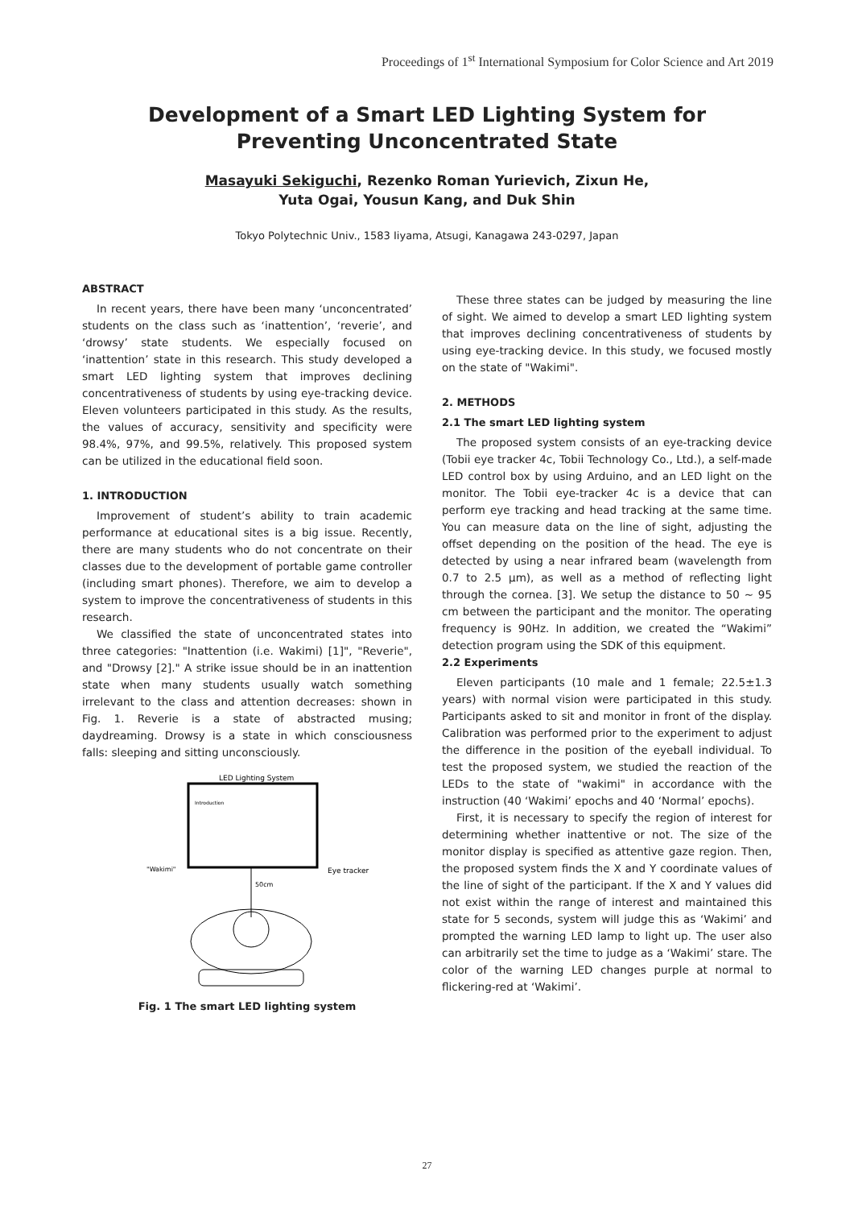Proceedings of 1<sup>st</sup> International Symposium for Color Science and Art 2019
Development of a Smart LED Lighting System for
Preventing Unconcentrated State
Masayuki Sekiguchi, Rezenko Roman Yurievich, Zixun He,
Yuta Ogai, Yousun Kang, and Duk Shin
Tokyo Polytechnic Univ., 1583 Iiyama, Atsugi, Kanagawa 243-0297, Japan
ABSTRACT
In recent years, there have been many ‘unconcentrated’ students on the class such as ‘inattention’, ‘reverie’, and ‘drowsy’ state students. We especially focused on ‘inattention’ state in this research. This study developed a smart LED lighting system that improves declining concentrativeness of students by using eye-tracking device. Eleven volunteers participated in this study. As the results, the values of accuracy, sensitivity and specificity were 98.4%, 97%, and 99.5%, relatively. This proposed system can be utilized in the educational field soon.
1. INTRODUCTION
Improvement of student’s ability to train academic performance at educational sites is a big issue. Recently, there are many students who do not concentrate on their classes due to the development of portable game controller (including smart phones). Therefore, we aim to develop a system to improve the concentrativeness of students in this research.
We classified the state of unconcentrated states into three categories: "Inattention (i.e. Wakimi) [1]", "Reverie", and "Drowsy [2]." A strike issue should be in an inattention state when many students usually watch something irrelevant to the class and attention decreases: shown in Fig. 1. Reverie is a state of abstracted musing; daydreaming. Drowsy is a state in which consciousness falls: sleeping and sitting unconsciously.
LED Lighting System
Introduction
50cm
Eye tracker
"Wakimi"
Fig. 1 The smart LED lighting system
These three states can be judged by measuring the line of sight. We aimed to develop a smart LED lighting system that improves declining concentrativeness of students by using eye-tracking device. In this study, we focused mostly on the state of "Wakimi".
2. METHODS
2.1 The smart LED lighting system
The proposed system consists of an eye-tracking device (Tobii eye tracker 4c, Tobii Technology Co., Ltd.), a self-made LED control box by using Arduino, and an LED light on the monitor. The Tobii eye-tracker 4c is a device that can perform eye tracking and head tracking at the same time. You can measure data on the line of sight, adjusting the offset depending on the position of the head. The eye is detected by using a near infrared beam (wavelength from 0.7 to 2.5 μm), as well as a method of reflecting light through the cornea. [3]. We setup the distance to 50 ~ 95 cm between the participant and the monitor. The operating frequency is 90Hz. In addition, we created the “Wakimi” detection program using the SDK of this equipment.
2.2 Experiments
Eleven participants (10 male and 1 female; 22.5±1.3 years) with normal vision were participated in this study. Participants asked to sit and monitor in front of the display. Calibration was performed prior to the experiment to adjust the difference in the position of the eyeball individual. To test the proposed system, we studied the reaction of the LEDs to the state of "wakimi" in accordance with the instruction (40 ‘Wakimi’ epochs and 40 ‘Normal’ epochs).
First, it is necessary to specify the region of interest for determining whether inattentive or not. The size of the monitor display is specified as attentive gaze region. Then, the proposed system finds the X and Y coordinate values of the line of sight of the participant. If the X and Y values did not exist within the range of interest and maintained this state for 5 seconds, system will judge this as ‘Wakimi’ and prompted the warning LED lamp to light up. The user also can arbitrarily set the time to judge as a ‘Wakimi’ stare. The color of the warning LED changes purple at normal to flickering-red at ‘Wakimi’.
27